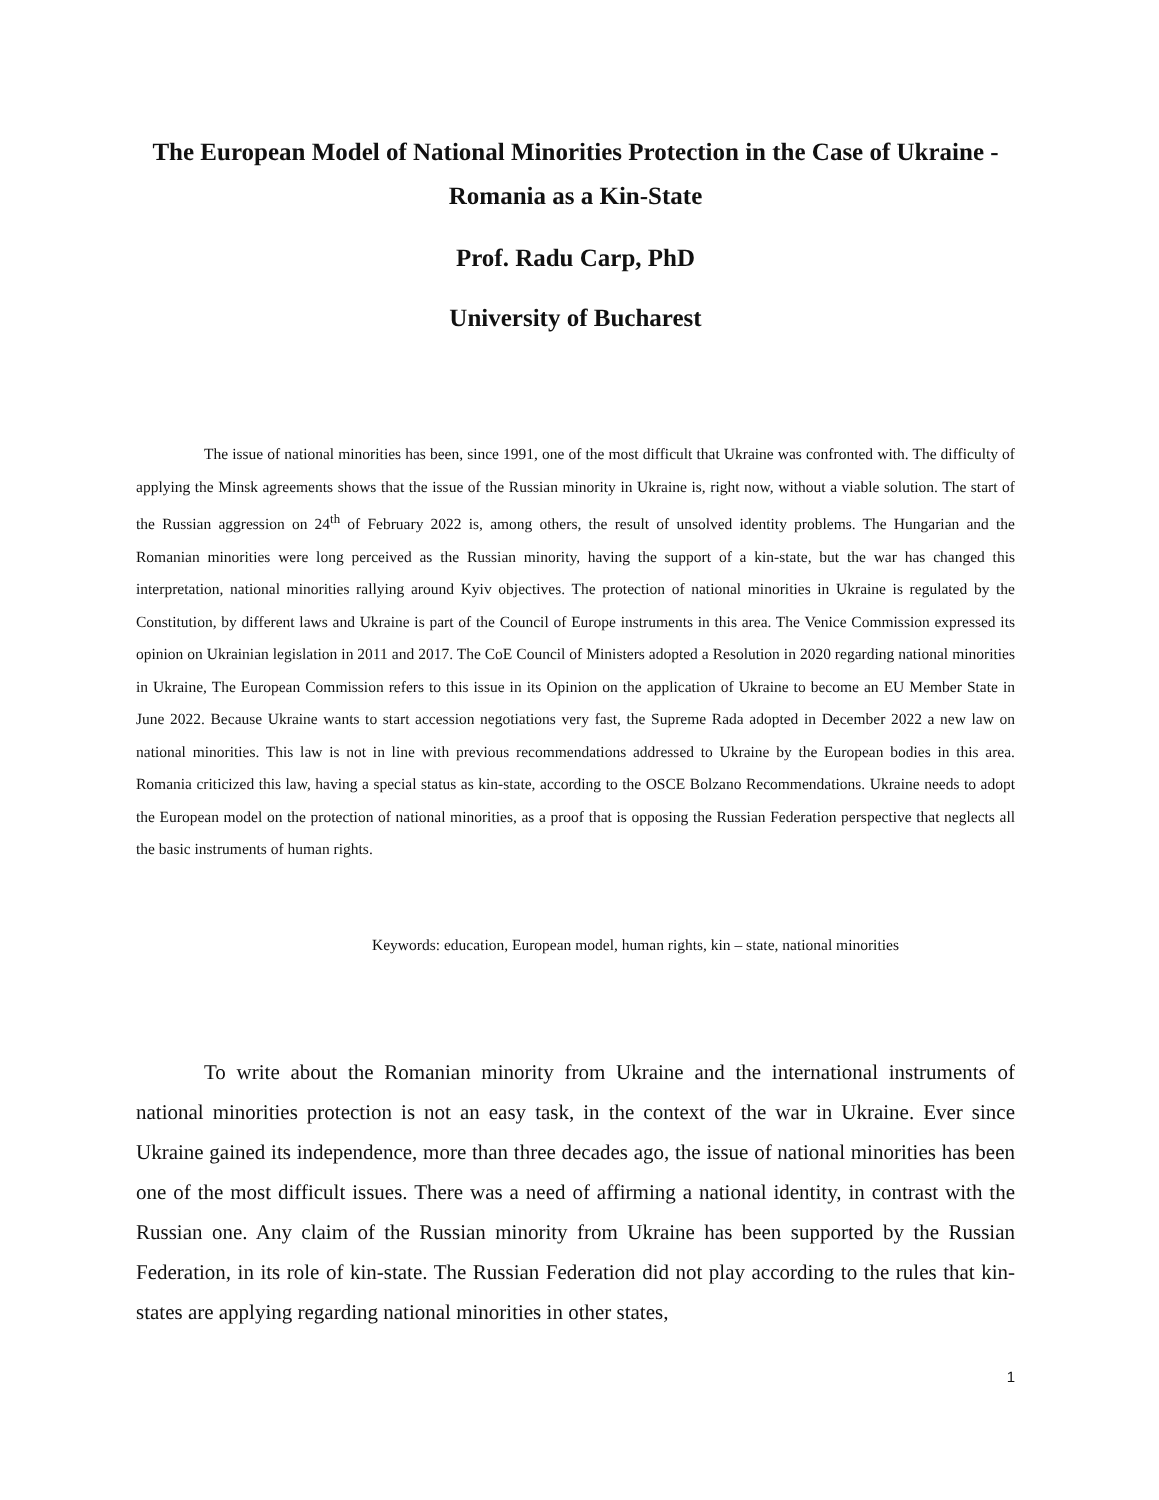The European Model of National Minorities Protection in the Case of Ukraine - Romania as a Kin-State
Prof. Radu Carp, PhD
University of Bucharest
The issue of national minorities has been, since 1991, one of the most difficult that Ukraine was confronted with. The difficulty of applying the Minsk agreements shows that the issue of the Russian minority in Ukraine is, right now, without a viable solution. The start of the Russian aggression on 24<sup>th</sup> of February 2022 is, among others, the result of unsolved identity problems. The Hungarian and the Romanian minorities were long perceived as the Russian minority, having the support of a kin-state, but the war has changed this interpretation, national minorities rallying around Kyiv objectives. The protection of national minorities in Ukraine is regulated by the Constitution, by different laws and Ukraine is part of the Council of Europe instruments in this area. The Venice Commission expressed its opinion on Ukrainian legislation in 2011 and 2017. The CoE Council of Ministers adopted a Resolution in 2020 regarding national minorities in Ukraine, The European Commission refers to this issue in its Opinion on the application of Ukraine to become an EU Member State in June 2022. Because Ukraine wants to start accession negotiations very fast, the Supreme Rada adopted in December 2022 a new law on national minorities. This law is not in line with previous recommendations addressed to Ukraine by the European bodies in this area. Romania criticized this law, having a special status as kin-state, according to the OSCE Bolzano Recommendations. Ukraine needs to adopt the European model on the protection of national minorities, as a proof that is opposing the Russian Federation perspective that neglects all the basic instruments of human rights.
Keywords: education, European model, human rights, kin – state, national minorities
To write about the Romanian minority from Ukraine and the international instruments of national minorities protection is not an easy task, in the context of the war in Ukraine. Ever since Ukraine gained its independence, more than three decades ago, the issue of national minorities has been one of the most difficult issues. There was a need of affirming a national identity, in contrast with the Russian one. Any claim of the Russian minority from Ukraine has been supported by the Russian Federation, in its role of kin-state. The Russian Federation did not play according to the rules that kin-states are applying regarding national minorities in other states,
1